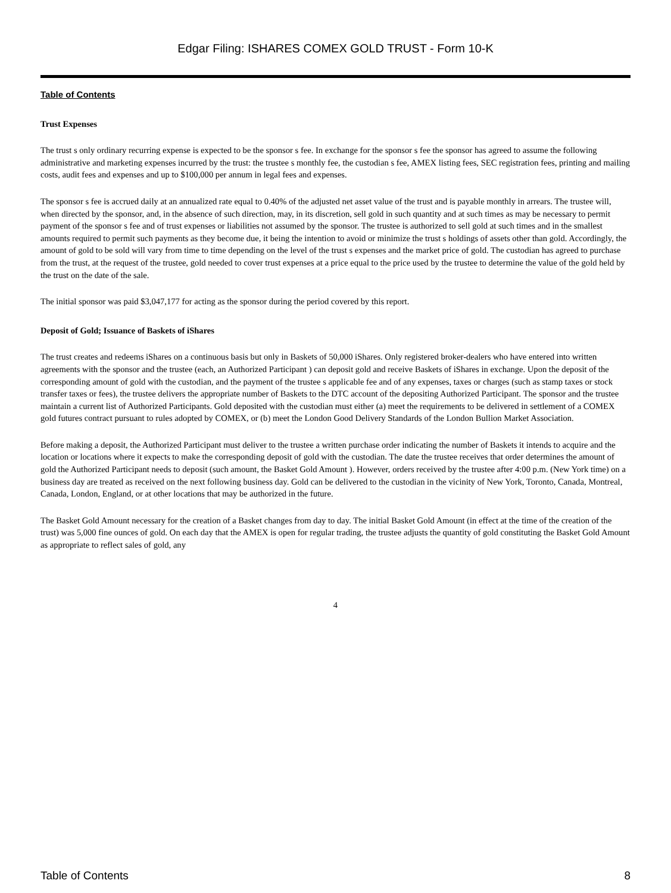Edgar Filing: ISHARES COMEX GOLD TRUST - Form 10-K
Table of Contents
Trust Expenses
The trust s only ordinary recurring expense is expected to be the sponsor s fee. In exchange for the sponsor s fee the sponsor has agreed to assume the following administrative and marketing expenses incurred by the trust: the trustee s monthly fee, the custodian s fee, AMEX listing fees, SEC registration fees, printing and mailing costs, audit fees and expenses and up to $100,000 per annum in legal fees and expenses.
The sponsor s fee is accrued daily at an annualized rate equal to 0.40% of the adjusted net asset value of the trust and is payable monthly in arrears. The trustee will, when directed by the sponsor, and, in the absence of such direction, may, in its discretion, sell gold in such quantity and at such times as may be necessary to permit payment of the sponsor s fee and of trust expenses or liabilities not assumed by the sponsor. The trustee is authorized to sell gold at such times and in the smallest amounts required to permit such payments as they become due, it being the intention to avoid or minimize the trust s holdings of assets other than gold. Accordingly, the amount of gold to be sold will vary from time to time depending on the level of the trust s expenses and the market price of gold. The custodian has agreed to purchase from the trust, at the request of the trustee, gold needed to cover trust expenses at a price equal to the price used by the trustee to determine the value of the gold held by the trust on the date of the sale.
The initial sponsor was paid $3,047,177 for acting as the sponsor during the period covered by this report.
Deposit of Gold; Issuance of Baskets of iShares
The trust creates and redeems iShares on a continuous basis but only in Baskets of 50,000 iShares. Only registered broker-dealers who have entered into written agreements with the sponsor and the trustee (each, an Authorized Participant ) can deposit gold and receive Baskets of iShares in exchange. Upon the deposit of the corresponding amount of gold with the custodian, and the payment of the trustee s applicable fee and of any expenses, taxes or charges (such as stamp taxes or stock transfer taxes or fees), the trustee delivers the appropriate number of Baskets to the DTC account of the depositing Authorized Participant. The sponsor and the trustee maintain a current list of Authorized Participants. Gold deposited with the custodian must either (a) meet the requirements to be delivered in settlement of a COMEX gold futures contract pursuant to rules adopted by COMEX, or (b) meet the London Good Delivery Standards of the London Bullion Market Association.
Before making a deposit, the Authorized Participant must deliver to the trustee a written purchase order indicating the number of Baskets it intends to acquire and the location or locations where it expects to make the corresponding deposit of gold with the custodian. The date the trustee receives that order determines the amount of gold the Authorized Participant needs to deposit (such amount, the Basket Gold Amount ). However, orders received by the trustee after 4:00 p.m. (New York time) on a business day are treated as received on the next following business day. Gold can be delivered to the custodian in the vicinity of New York, Toronto, Canada, Montreal, Canada, London, England, or at other locations that may be authorized in the future.
The Basket Gold Amount necessary for the creation of a Basket changes from day to day. The initial Basket Gold Amount (in effect at the time of the creation of the trust) was 5,000 fine ounces of gold. On each day that the AMEX is open for regular trading, the trustee adjusts the quantity of gold constituting the Basket Gold Amount as appropriate to reflect sales of gold, any
4
Table of Contents 8